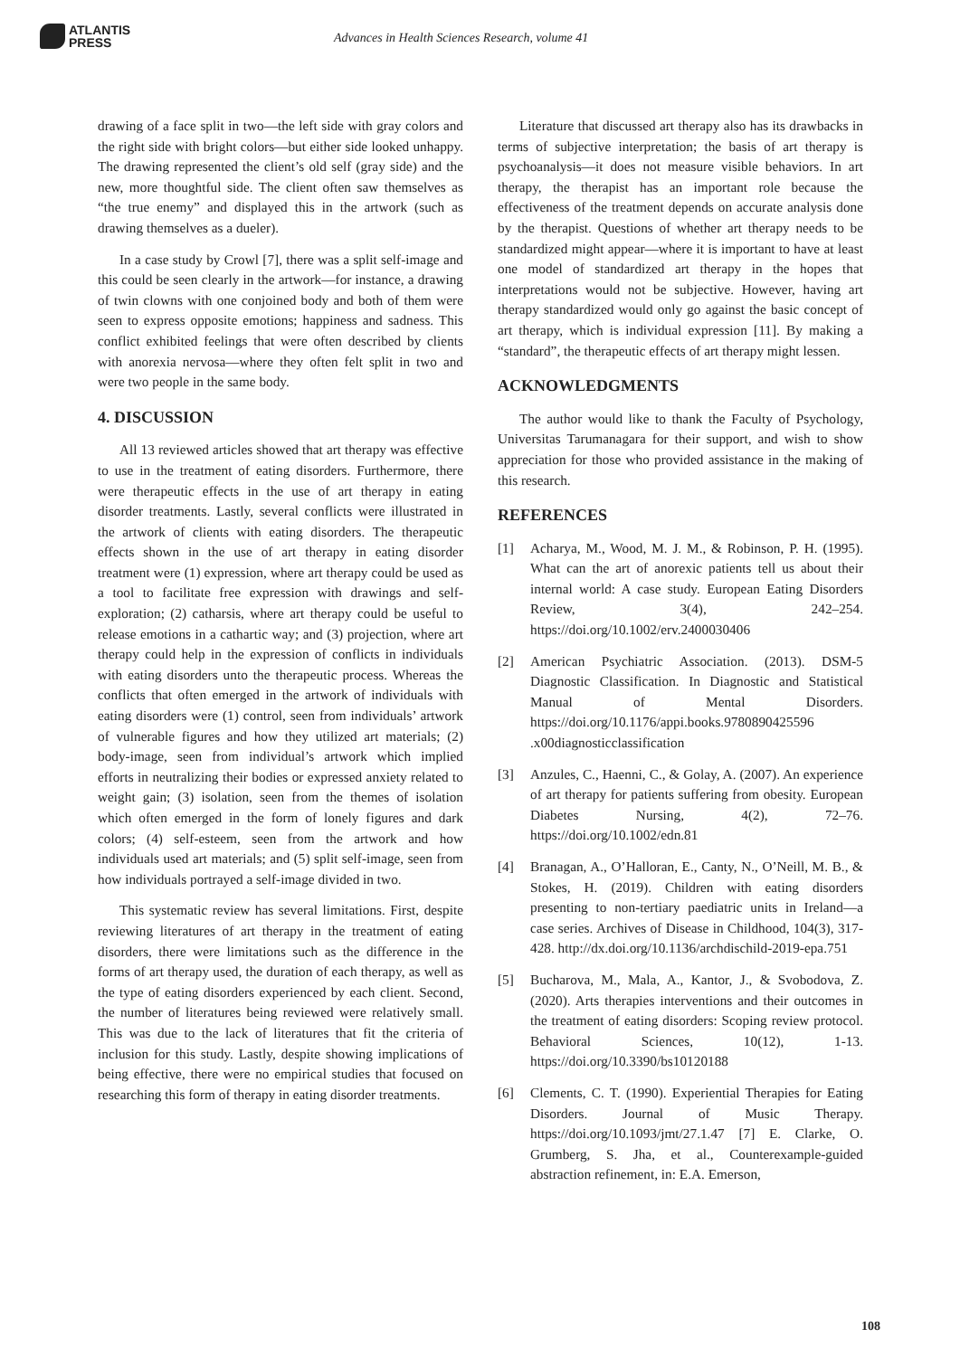ATLANTIS
PRESS
Advances in Health Sciences Research, volume 41
drawing of a face split in two—the left side with gray colors and the right side with bright colors—but either side looked unhappy. The drawing represented the client’s old self (gray side) and the new, more thoughtful side. The client often saw themselves as “the true enemy” and displayed this in the artwork (such as drawing themselves as a dueler).
In a case study by Crowl [7], there was a split self-image and this could be seen clearly in the artwork—for instance, a drawing of twin clowns with one conjoined body and both of them were seen to express opposite emotions; happiness and sadness. This conflict exhibited feelings that were often described by clients with anorexia nervosa—where they often felt split in two and were two people in the same body.
4. DISCUSSION
All 13 reviewed articles showed that art therapy was effective to use in the treatment of eating disorders. Furthermore, there were therapeutic effects in the use of art therapy in eating disorder treatments. Lastly, several conflicts were illustrated in the artwork of clients with eating disorders. The therapeutic effects shown in the use of art therapy in eating disorder treatment were (1) expression, where art therapy could be used as a tool to facilitate free expression with drawings and self-exploration; (2) catharsis, where art therapy could be useful to release emotions in a cathartic way; and (3) projection, where art therapy could help in the expression of conflicts in individuals with eating disorders unto the therapeutic process. Whereas the conflicts that often emerged in the artwork of individuals with eating disorders were (1) control, seen from individuals’ artwork of vulnerable figures and how they utilized art materials; (2) body-image, seen from individual’s artwork which implied efforts in neutralizing their bodies or expressed anxiety related to weight gain; (3) isolation, seen from the themes of isolation which often emerged in the form of lonely figures and dark colors; (4) self-esteem, seen from the artwork and how individuals used art materials; and (5) split self-image, seen from how individuals portrayed a self-image divided in two.
This systematic review has several limitations. First, despite reviewing literatures of art therapy in the treatment of eating disorders, there were limitations such as the difference in the forms of art therapy used, the duration of each therapy, as well as the type of eating disorders experienced by each client. Second, the number of literatures being reviewed were relatively small. This was due to the lack of literatures that fit the criteria of inclusion for this study. Lastly, despite showing implications of being effective, there were no empirical studies that focused on researching this form of therapy in eating disorder treatments.
Literature that discussed art therapy also has its drawbacks in terms of subjective interpretation; the basis of art therapy is psychoanalysis—it does not measure visible behaviors. In art therapy, the therapist has an important role because the effectiveness of the treatment depends on accurate analysis done by the therapist. Questions of whether art therapy needs to be standardized might appear—where it is important to have at least one model of standardized art therapy in the hopes that interpretations would not be subjective. However, having art therapy standardized would only go against the basic concept of art therapy, which is individual expression [11]. By making a “standard”, the therapeutic effects of art therapy might lessen.
ACKNOWLEDGMENTS
The author would like to thank the Faculty of Psychology, Universitas Tarumanagara for their support, and wish to show appreciation for those who provided assistance in the making of this research.
REFERENCES
[1] Acharya, M., Wood, M. J. M., & Robinson, P. H. (1995). What can the art of anorexic patients tell us about their internal world: A case study. European Eating Disorders Review, 3(4), 242–254. https://doi.org/10.1002/erv.2400030406
[2] American Psychiatric Association. (2013). DSM-5 Diagnostic Classification. In Diagnostic and Statistical Manual of Mental Disorders. https://doi.org/10.1176/appi.books.9780890425596 .x00diagnosticclassification
[3] Anzules, C., Haenni, C., & Golay, A. (2007). An experience of art therapy for patients suffering from obesity. European Diabetes Nursing, 4(2), 72–76. https://doi.org/10.1002/edn.81
[4] Branagan, A., O’Halloran, E., Canty, N., O’Neill, M. B., & Stokes, H. (2019). Children with eating disorders presenting to non-tertiary paediatric units in Ireland—a case series. Archives of Disease in Childhood, 104(3), 317-428. http://dx.doi.org/10.1136/archdischild-2019-epa.751
[5] Bucharova, M., Mala, A., Kantor, J., & Svobodova, Z. (2020). Arts therapies interventions and their outcomes in the treatment of eating disorders: Scoping review protocol. Behavioral Sciences, 10(12), 1-13. https://doi.org/10.3390/bs10120188
[6] Clements, C. T. (1990). Experiential Therapies for Eating Disorders. Journal of Music Therapy. https://doi.org/10.1093/jmt/27.1.47 [7] E. Clarke, O. Grumberg, S. Jha, et al., Counterexample-guided abstraction refinement, in: E.A. Emerson,
108